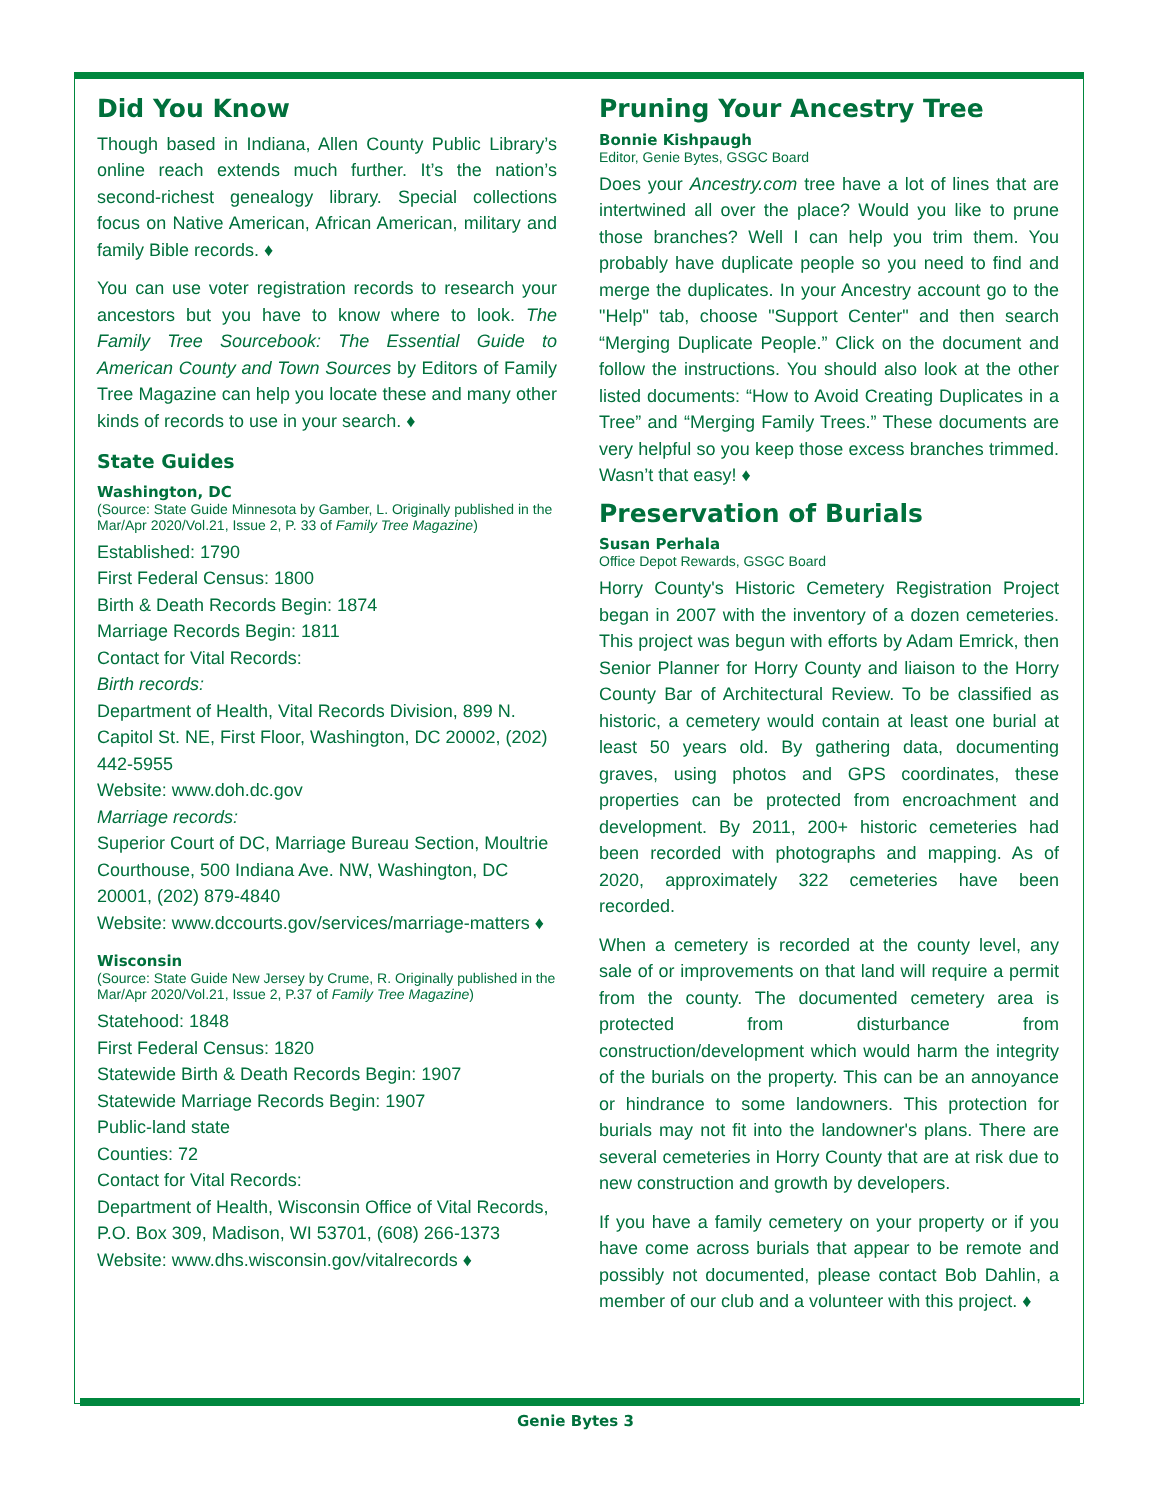Did You Know
Though based in Indiana, Allen County Public Library’s online reach extends much further. It’s the nation’s second-richest genealogy library. Special collections focus on Native American, African American, military and family Bible records. ♦
You can use voter registration records to research your ancestors but you have to know where to look. The Family Tree Sourcebook: The Essential Guide to American County and Town Sources by Editors of Family Tree Magazine can help you locate these and many other kinds of records to use in your search. ♦
State Guides
Washington, DC
(Source: State Guide Minnesota by Gamber, L. Originally published in the Mar/Apr 2020/Vol.21, Issue 2, P. 33 of Family Tree Magazine)
Established: 1790
First Federal Census: 1800
Birth & Death Records Begin: 1874
Marriage Records Begin: 1811
Contact for Vital Records:
Birth records:
Department of Health, Vital Records Division, 899 N. Capitol St. NE, First Floor, Washington, DC 20002, (202) 442-5955
Website: www.doh.dc.gov
Marriage records:
Superior Court of DC, Marriage Bureau Section, Moultrie Courthouse, 500 Indiana Ave. NW, Washington, DC 20001, (202) 879-4840
Website: www.dccourts.gov/services/marriage-matters ♦
Wisconsin
(Source: State Guide New Jersey by Crume, R. Originally published in the Mar/Apr 2020/Vol.21, Issue 2, P.37 of Family Tree Magazine)
Statehood: 1848
First Federal Census: 1820
Statewide Birth & Death Records Begin: 1907
Statewide Marriage Records Begin: 1907
Public-land state
Counties: 72
Contact for Vital Records:
Department of Health, Wisconsin Office of Vital Records, P.O. Box 309, Madison, WI 53701, (608) 266-1373
Website: www.dhs.wisconsin.gov/vitalrecords ♦
Pruning Your Ancestry Tree
Bonnie Kishpaugh
Editor, Genie Bytes, GSGC Board
Does your Ancestry.com tree have a lot of lines that are intertwined all over the place? Would you like to prune those branches? Well I can help you trim them. You probably have duplicate people so you need to find and merge the duplicates. In your Ancestry account go to the "Help" tab, choose "Support Center" and then search “Merging Duplicate People.” Click on the document and follow the instructions. You should also look at the other listed documents: “How to Avoid Creating Duplicates in a Tree” and “Merging Family Trees.” These documents are very helpful so you keep those excess branches trimmed. Wasn’t that easy! ♦
Preservation of Burials
Susan Perhala
Office Depot Rewards, GSGC Board
Horry County's Historic Cemetery Registration Project began in 2007 with the inventory of a dozen cemeteries. This project was begun with efforts by Adam Emrick, then Senior Planner for Horry County and liaison to the Horry County Bar of Architectural Review. To be classified as historic, a cemetery would contain at least one burial at least 50 years old. By gathering data, documenting graves, using photos and GPS coordinates, these properties can be protected from encroachment and development. By 2011, 200+ historic cemeteries had been recorded with photographs and mapping. As of 2020, approximately 322 cemeteries have been recorded.
When a cemetery is recorded at the county level, any sale of or improvements on that land will require a permit from the county. The documented cemetery area is protected from disturbance from construction/development which would harm the integrity of the burials on the property. This can be an annoyance or hindrance to some landowners. This protection for burials may not fit into the landowner's plans. There are several cemeteries in Horry County that are at risk due to new construction and growth by developers.
If you have a family cemetery on your property or if you have come across burials that appear to be remote and possibly not documented, please contact Bob Dahlin, a member of our club and a volunteer with this project. ♦
Genie Bytes 3